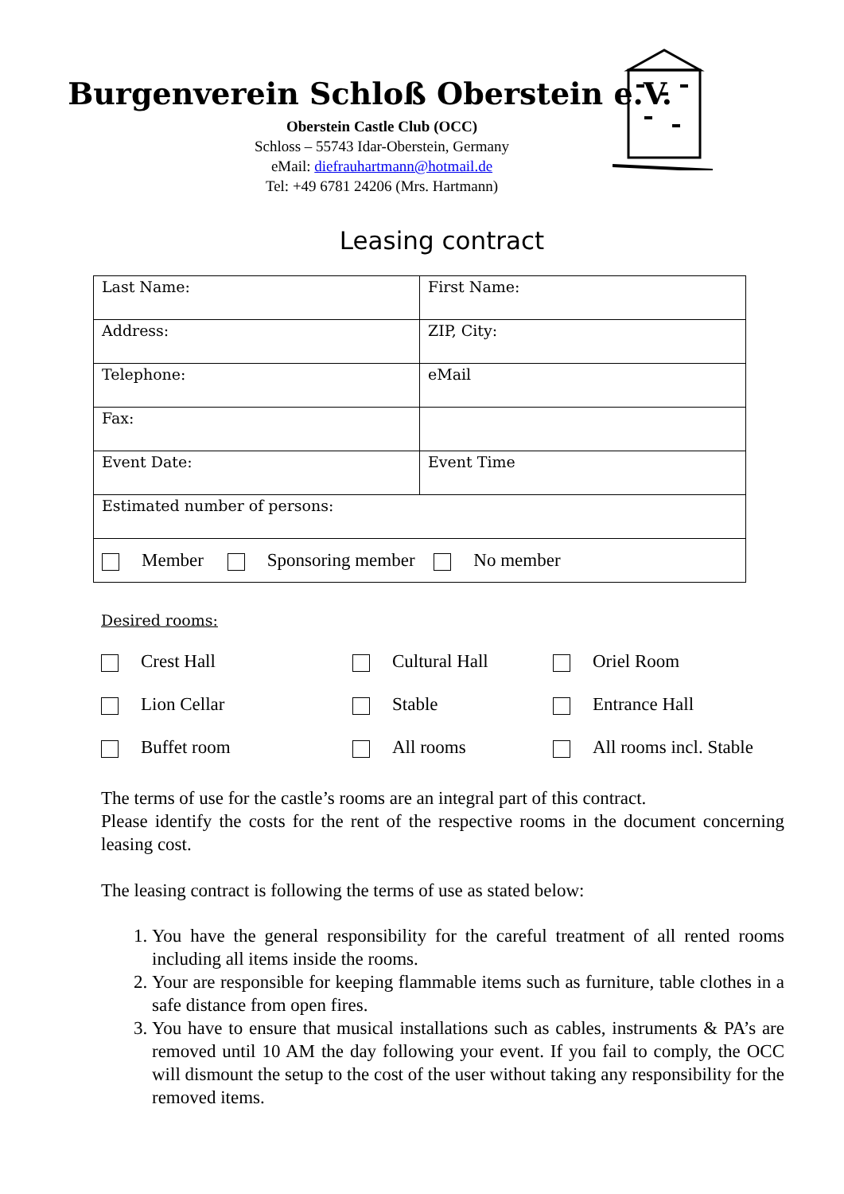Burgenverein Schloß Oberstein e.V.
Oberstein Castle Club (OCC)
Schloss – 55743 Idar-Oberstein, Germany
eMail: diefrauhartmann@hotmail.de
Tel: +49 6781 24206 (Mrs. Hartmann)
Leasing contract
| Last Name: | First Name: |
| Address: | ZIP, City: |
| Telephone: | eMail |
| Fax: | |
| Event Date: | Event Time |
| Estimated number of persons: | |
| Member Sponsoring member No member | |
Desired rooms:
| Crest Hall | Cultural Hall | Oriel Room |
| Lion Cellar | Stable | Entrance Hall |
| Buffet room | All rooms | All rooms incl. Stable |
The terms of use for the castle’s rooms are an integral part of this contract.
Please identify the costs for the rent of the respective rooms in the document concerning leasing cost.
The leasing contract is following the terms of use as stated below:
1. You have the general responsibility for the careful treatment of all rented rooms including all items inside the rooms.
2. Your are responsible for keeping flammable items such as furniture, table clothes in a safe distance from open fires.
3. You have to ensure that musical installations such as cables, instruments & PA’s are removed until 10 AM the day following your event. If you fail to comply, the OCC will dismount the setup to the cost of the user without taking any responsibility for the removed items.